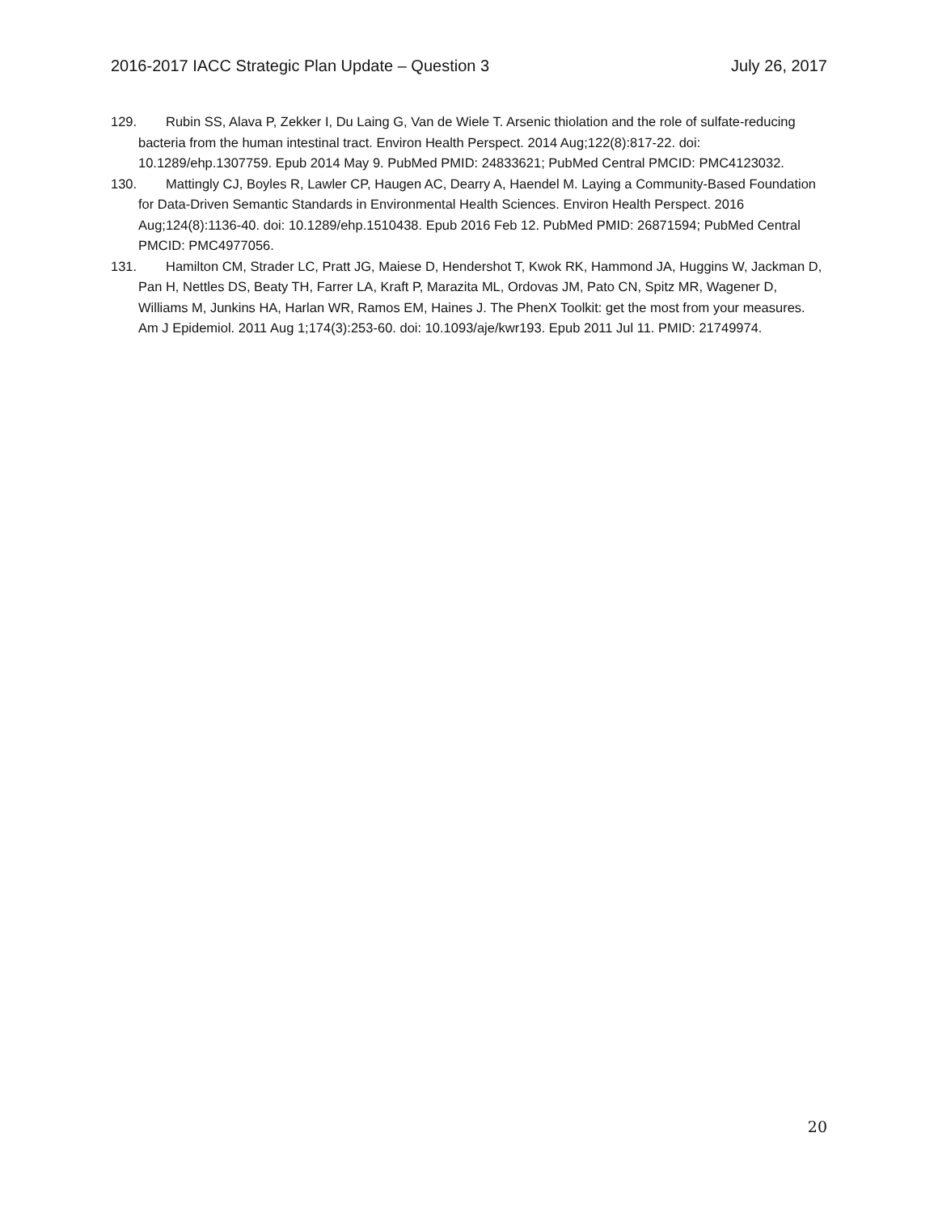2016-2017 IACC Strategic Plan Update – Question 3 July 26, 2017
129. Rubin SS, Alava P, Zekker I, Du Laing G, Van de Wiele T. Arsenic thiolation and the role of sulfate-reducing bacteria from the human intestinal tract. Environ Health Perspect. 2014 Aug;122(8):817-22. doi: 10.1289/ehp.1307759. Epub 2014 May 9. PubMed PMID: 24833621; PubMed Central PMCID: PMC4123032.
130. Mattingly CJ, Boyles R, Lawler CP, Haugen AC, Dearry A, Haendel M. Laying a Community-Based Foundation for Data-Driven Semantic Standards in Environmental Health Sciences. Environ Health Perspect. 2016 Aug;124(8):1136-40. doi: 10.1289/ehp.1510438. Epub 2016 Feb 12. PubMed PMID: 26871594; PubMed Central PMCID: PMC4977056.
131. Hamilton CM, Strader LC, Pratt JG, Maiese D, Hendershot T, Kwok RK, Hammond JA, Huggins W, Jackman D, Pan H, Nettles DS, Beaty TH, Farrer LA, Kraft P, Marazita ML, Ordovas JM, Pato CN, Spitz MR, Wagener D, Williams M, Junkins HA, Harlan WR, Ramos EM, Haines J. The PhenX Toolkit: get the most from your measures. Am J Epidemiol. 2011 Aug 1;174(3):253-60. doi: 10.1093/aje/kwr193. Epub 2011 Jul 11. PMID: 21749974.
20